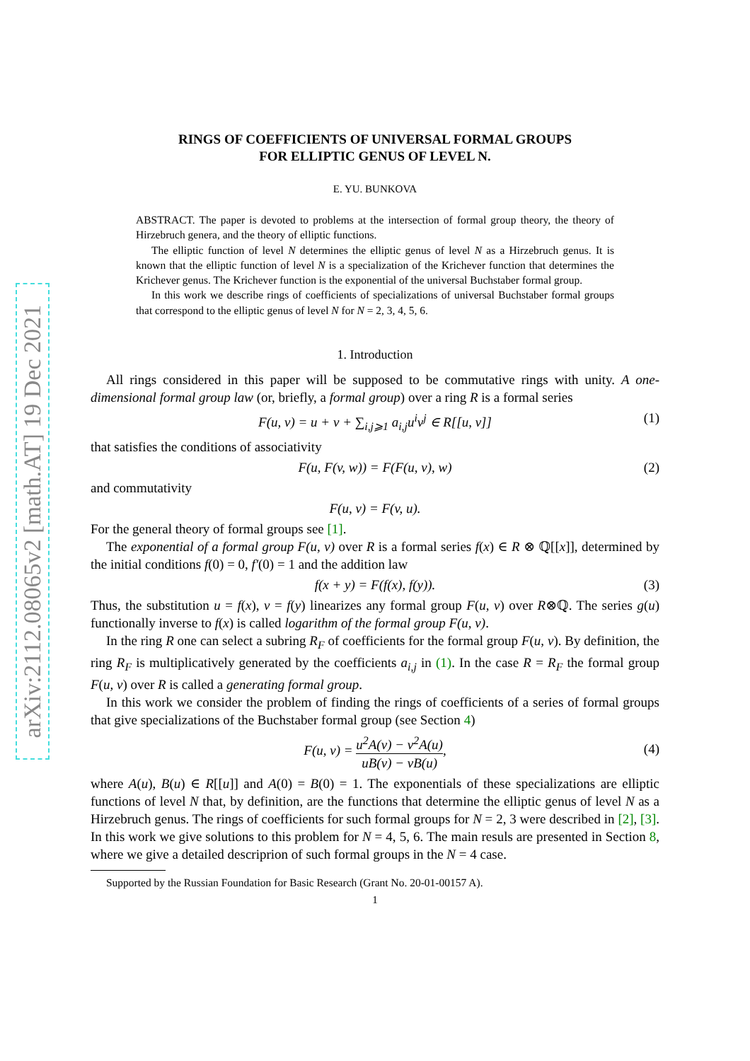arXiv:2112.08065v2 [math.AT] 19 Dec 2021
RINGS OF COEFFICIENTS OF UNIVERSAL FORMAL GROUPS
FOR ELLIPTIC GENUS OF LEVEL N.
E. YU. BUNKOVA
ABSTRACT. The paper is devoted to problems at the intersection of formal group theory, the theory of Hirzebruch genera, and the theory of elliptic functions.
The elliptic function of level N determines the elliptic genus of level N as a Hirzebruch genus. It is known that the elliptic function of level N is a specialization of the Krichever function that determines the Krichever genus. The Krichever function is the exponential of the universal Buchstaber formal group.
In this work we describe rings of coefficients of specializations of universal Buchstaber formal groups that correspond to the elliptic genus of level N for N = 2, 3, 4, 5, 6.
1. Introduction
All rings considered in this paper will be supposed to be commutative rings with unity. A one-dimensional formal group law (or, briefly, a formal group) over a ring R is a formal series
F(u, v) = u + v + ∑<sub>i,j⩾1</sub> a<sub>i,j</sub>u<sup>i</sup>v<sup>j</sup> ∈ R[[u, v]] (1)
that satisfies the conditions of associativity
F(u, F(v, w)) = F(F(u, v), w) (2)
and commutativity
F(u, v) = F(v, u).
For the general theory of formal groups see [1].
The exponential of a formal group F(u, v) over R is a formal series f(x) ∈ R ⊗ ℚ[[x]], determined by the initial conditions f(0) = 0, f′(0) = 1 and the addition law
f(x + y) = F(f(x), f(y)). (3)
Thus, the substitution u = f(x), v = f(y) linearizes any formal group F(u, v) over R⊗ℚ. The series g(u) functionally inverse to f(x) is called logarithm of the formal group F(u, v).
In the ring R one can select a subring R<sub>F</sub> of coefficients for the formal group F(u, v). By definition, the ring R<sub>F</sub> is multiplicatively generated by the coefficients a<sub>i,j</sub> in (1). In the case R = R<sub>F</sub> the formal group F(u, v) over R is called a generating formal group.
In this work we consider the problem of finding the rings of coefficients of a series of formal groups that give specializations of the Buchstaber formal group (see Section 4)
F(u, v) = u<sup>2</sup>A(v) − v<sup>2</sup>A(u) uB(v) − vB(u),
(4)
where A(u), B(u) ∈ R[[u]] and A(0) = B(0) = 1. The exponentials of these specializations are elliptic functions of level N that, by definition, are the functions that determine the elliptic genus of level N as a Hirzebruch genus. The rings of coefficients for such formal groups for N = 2, 3 were described in [2], [3]. In this work we give solutions to this problem for N = 4, 5, 6. The main resuls are presented in Section 8, where we give a detailed descriprion of such formal groups in the N = 4 case.
Supported by the Russian Foundation for Basic Research (Grant No. 20-01-00157 A).
1